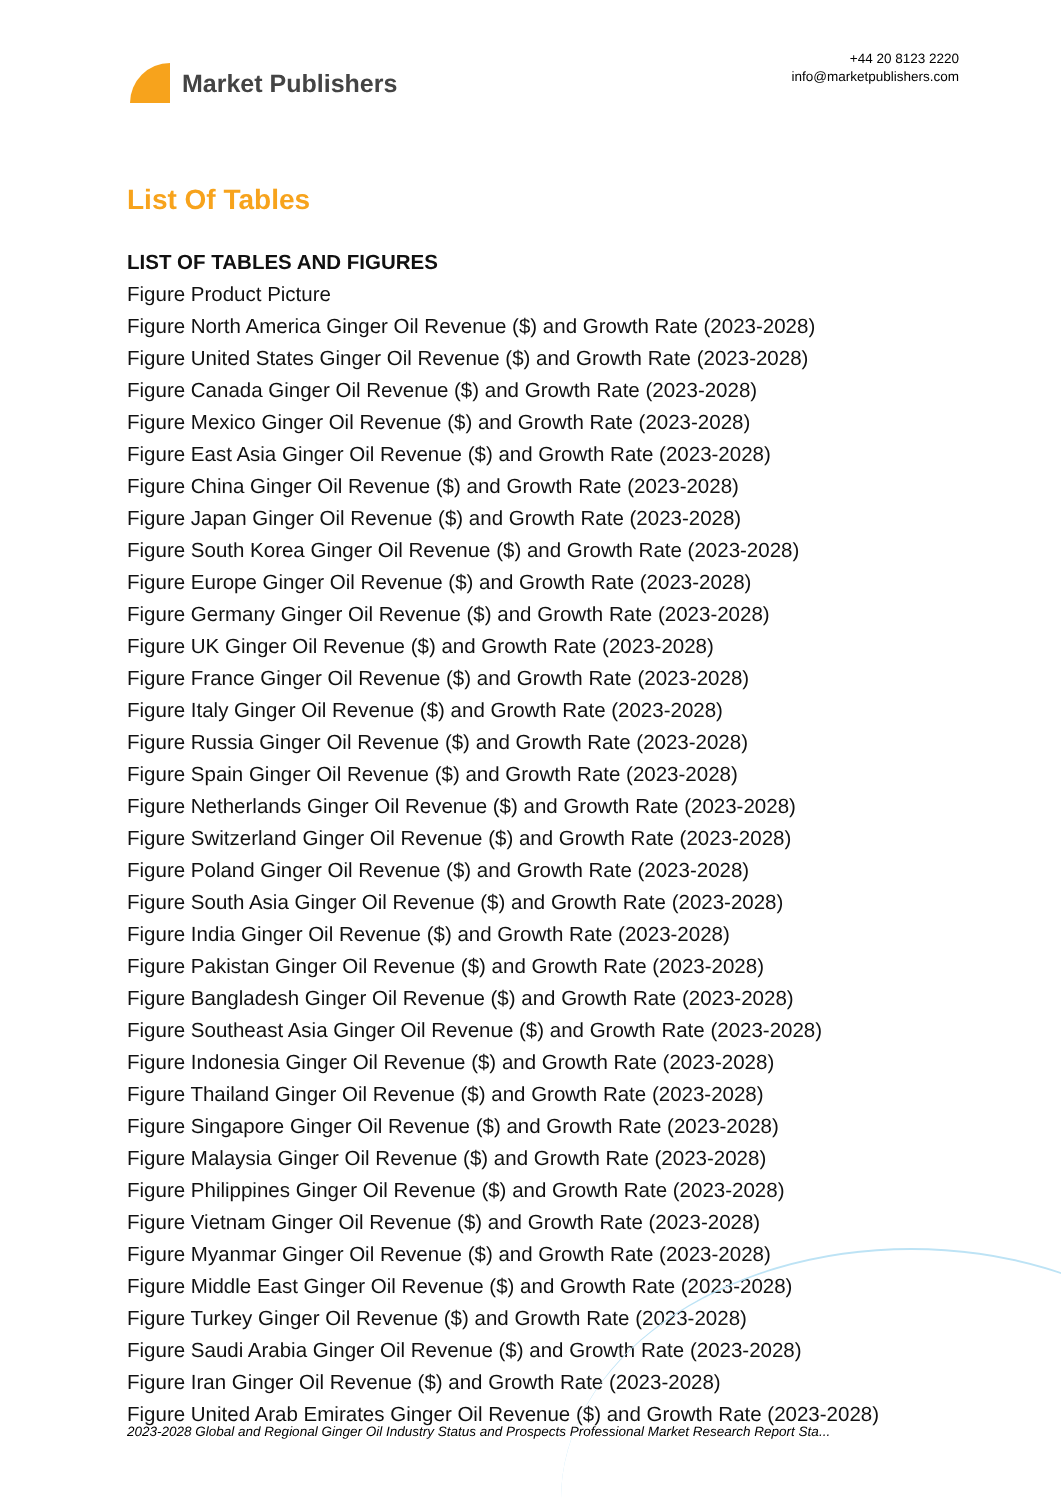Market Publishers
+44 20 8123 2220
info@marketpublishers.com
List Of Tables
LIST OF TABLES AND FIGURES
Figure Product Picture
Figure North America Ginger Oil Revenue ($) and Growth Rate (2023-2028)
Figure United States Ginger Oil Revenue ($) and Growth Rate (2023-2028)
Figure Canada Ginger Oil Revenue ($) and Growth Rate (2023-2028)
Figure Mexico Ginger Oil Revenue ($) and Growth Rate (2023-2028)
Figure East Asia Ginger Oil Revenue ($) and Growth Rate (2023-2028)
Figure China Ginger Oil Revenue ($) and Growth Rate (2023-2028)
Figure Japan Ginger Oil Revenue ($) and Growth Rate (2023-2028)
Figure South Korea Ginger Oil Revenue ($) and Growth Rate (2023-2028)
Figure Europe Ginger Oil Revenue ($) and Growth Rate (2023-2028)
Figure Germany Ginger Oil Revenue ($) and Growth Rate (2023-2028)
Figure UK Ginger Oil Revenue ($) and Growth Rate (2023-2028)
Figure France Ginger Oil Revenue ($) and Growth Rate (2023-2028)
Figure Italy Ginger Oil Revenue ($) and Growth Rate (2023-2028)
Figure Russia Ginger Oil Revenue ($) and Growth Rate (2023-2028)
Figure Spain Ginger Oil Revenue ($) and Growth Rate (2023-2028)
Figure Netherlands Ginger Oil Revenue ($) and Growth Rate (2023-2028)
Figure Switzerland Ginger Oil Revenue ($) and Growth Rate (2023-2028)
Figure Poland Ginger Oil Revenue ($) and Growth Rate (2023-2028)
Figure South Asia Ginger Oil Revenue ($) and Growth Rate (2023-2028)
Figure India Ginger Oil Revenue ($) and Growth Rate (2023-2028)
Figure Pakistan Ginger Oil Revenue ($) and Growth Rate (2023-2028)
Figure Bangladesh Ginger Oil Revenue ($) and Growth Rate (2023-2028)
Figure Southeast Asia Ginger Oil Revenue ($) and Growth Rate (2023-2028)
Figure Indonesia Ginger Oil Revenue ($) and Growth Rate (2023-2028)
Figure Thailand Ginger Oil Revenue ($) and Growth Rate (2023-2028)
Figure Singapore Ginger Oil Revenue ($) and Growth Rate (2023-2028)
Figure Malaysia Ginger Oil Revenue ($) and Growth Rate (2023-2028)
Figure Philippines Ginger Oil Revenue ($) and Growth Rate (2023-2028)
Figure Vietnam Ginger Oil Revenue ($) and Growth Rate (2023-2028)
Figure Myanmar Ginger Oil Revenue ($) and Growth Rate (2023-2028)
Figure Middle East Ginger Oil Revenue ($) and Growth Rate (2023-2028)
Figure Turkey Ginger Oil Revenue ($) and Growth Rate (2023-2028)
Figure Saudi Arabia Ginger Oil Revenue ($) and Growth Rate (2023-2028)
Figure Iran Ginger Oil Revenue ($) and Growth Rate (2023-2028)
Figure United Arab Emirates Ginger Oil Revenue ($) and Growth Rate (2023-2028)
2023-2028 Global and Regional Ginger Oil Industry Status and Prospects Professional Market Research Report Sta...